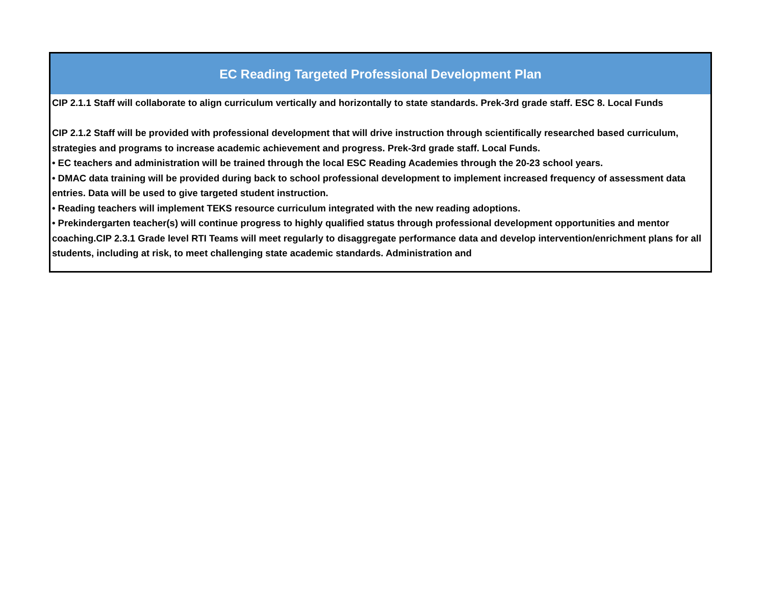| EC Reading Targeted Professional Development Plan |
| --- |
| CIP 2.1.1 Staff will collaborate to align curriculum vertically and horizontally to state standards. Prek-3rd grade staff. ESC 8. Local Funds CIP 2.1.2 Staff will be provided with professional development that will drive instruction through scientifically researched based curriculum, strategies and programs to increase academic achievement and progress. Prek-3rd grade staff. Local Funds. • EC teachers and administration will be trained through the local ESC Reading Academies through the 20-23 school years. • DMAC data training will be provided during back to school professional development to implement increased frequency of assessment data entries. Data will be used to give targeted student instruction. • Reading teachers will implement TEKS resource curriculum integrated with the new reading adoptions. • Prekindergarten teacher(s) will continue progress to highly qualified status through professional development opportunities and mentor coaching.CIP 2.3.1 Grade level RTI Teams will meet regularly to disaggregate performance data and develop intervention/enrichment plans for all students, including at risk, to meet challenging state academic standards. Administration and |